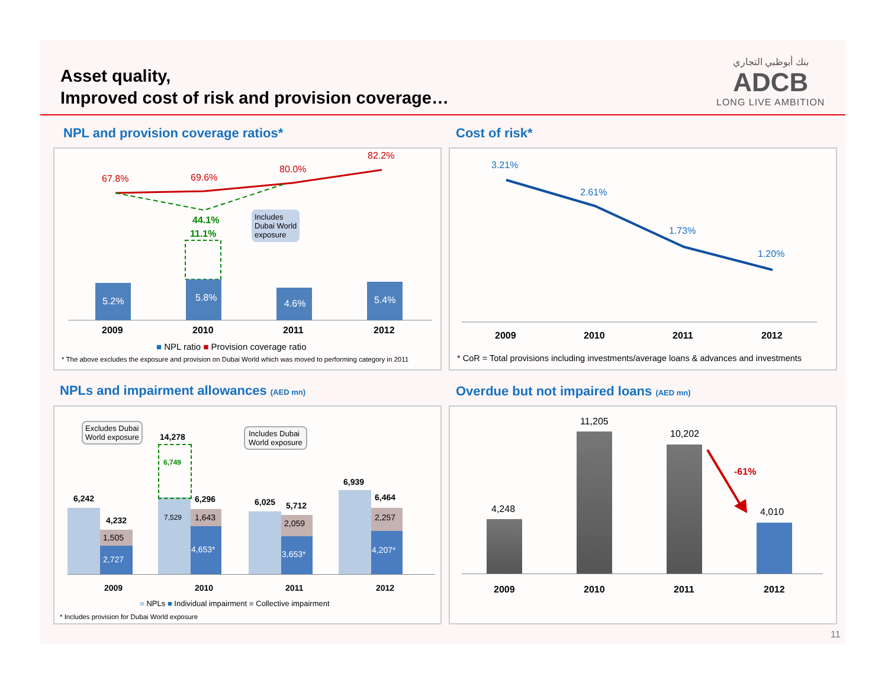Asset quality,
Improved cost of risk and provision coverage…
بنك أبوظبي التجاري
ADCB
LONG LIVE AMBITION
NPL and provision coverage ratios*
67.8% 69.6%
80.0%
82.2%
44.1%
11.1%
Includes
Dubai World
exposure
5.2% 5.8%
4.6% 5.4%
2009 2010 2011 2012
■ NPL ratio ■ Provision coverage ratio
* The above excludes the exposure and provision on Dubai World which was moved to performing category in 2011
Cost of risk*
3.21%
2.61%
1.73%
1.20%
2009 2010 2011 2012
* CoR = Total provisions including investments/average loans & advances and investments
NPLs and impairment allowances (AED mn)
Excludes Dubai
World exposure
Includes Dubai
World exposure
6,242
4,232
1,505
2,727
14,278
6,749
7,529
6,296
1,643
4,653*
6,025 5,712
2,059
3,653*
6,939
6,464
2,257
4,207*
2009 2010 2011 2012
■ NPLs ■ Individual impairment ■ Collective impairment
* Includes provision for Dubai World exposure
Overdue but not impaired loans (AED mn)
4,248
11,205
10,202
4,010
-61%
2009 2010 2011 2012
11